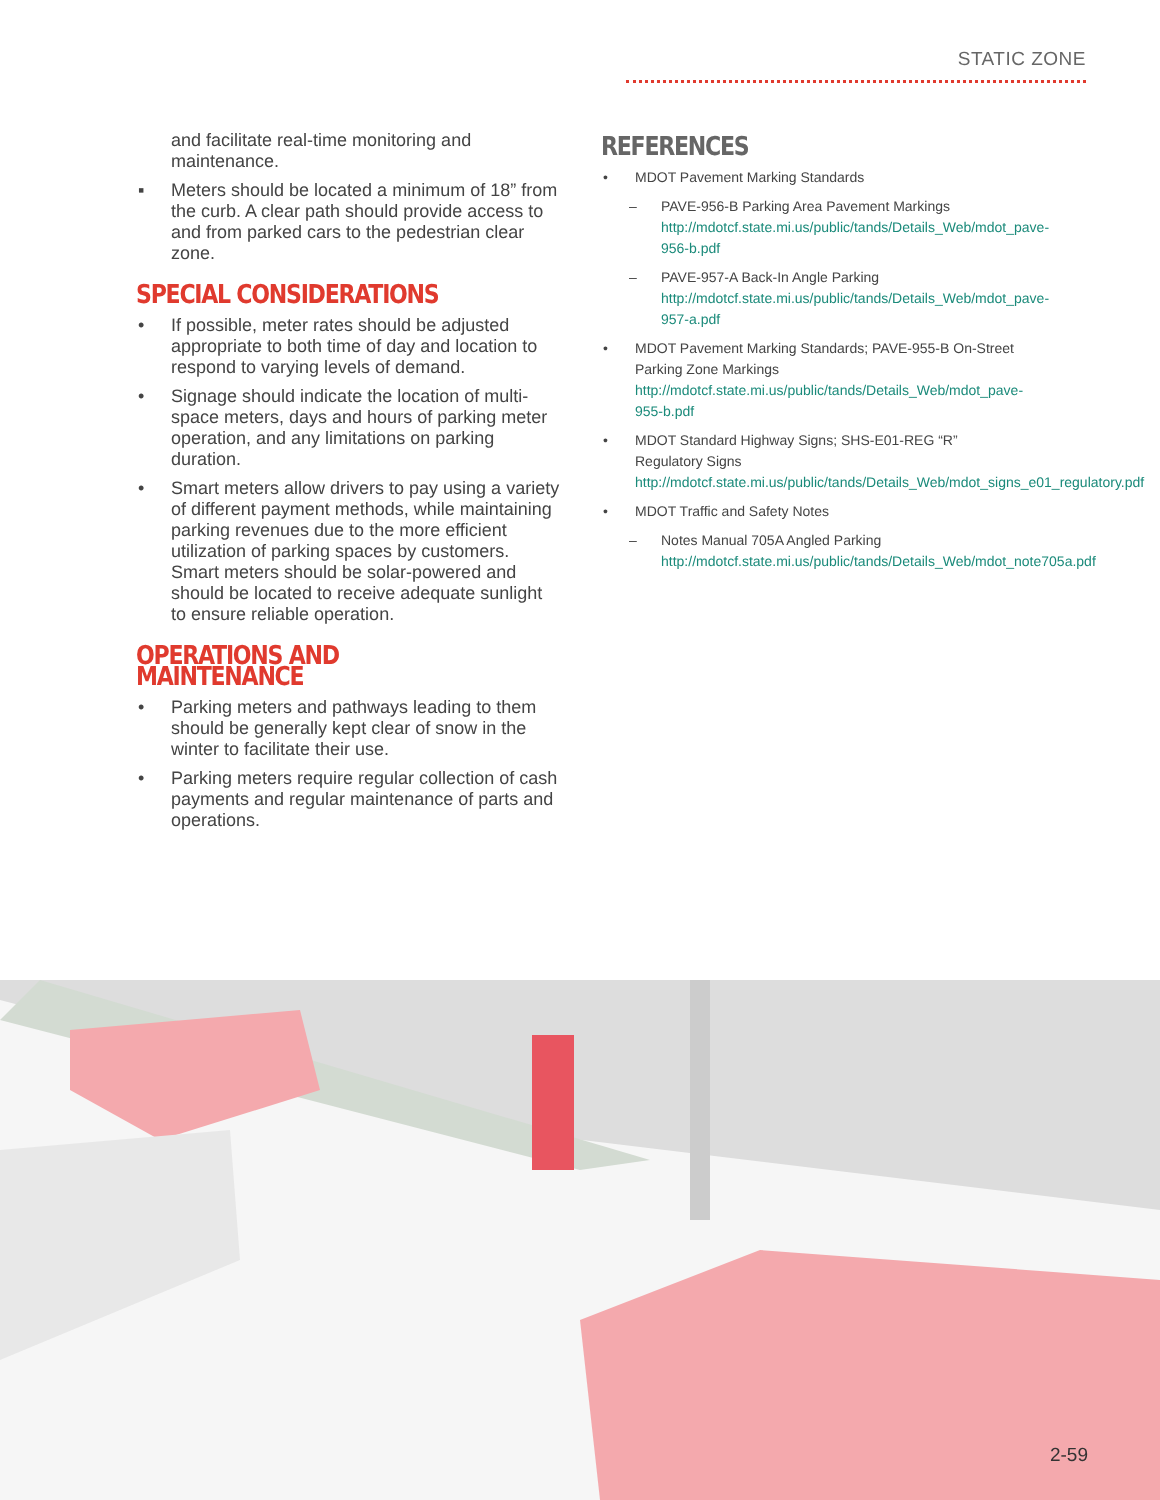STATIC ZONE
and facilitate real-time monitoring and maintenance.
▪ Meters should be located a minimum of 18” from the curb. A clear path should provide access to and from parked cars to the pedestrian clear zone.
SPECIAL CONSIDERATIONS
• If possible, meter rates should be adjusted appropriate to both time of day and location to respond to varying levels of demand.
• Signage should indicate the location of multi-space meters, days and hours of parking meter operation, and any limitations on parking duration.
• Smart meters allow drivers to pay using a variety of different payment methods, while maintaining parking revenues due to the more efficient utilization of parking spaces by customers. Smart meters should be solar-powered and should be located to receive adequate sunlight to ensure reliable operation.
OPERATIONS AND MAINTENANCE
• Parking meters and pathways leading to them should be generally kept clear of snow in the winter to facilitate their use.
• Parking meters require regular collection of cash payments and regular maintenance of parts and operations.
REFERENCES
• MDOT Pavement Marking Standards
– PAVE-956-B Parking Area Pavement Markings http://mdotcf.state.mi.us/public/tands/Details_Web/mdot_pave-956-b.pdf
– PAVE-957-A Back-In Angle Parking http://mdotcf.state.mi.us/public/tands/Details_Web/mdot_pave-957-a.pdf
• MDOT Pavement Marking Standards; PAVE-955-B On-Street Parking Zone Markings http://mdotcf.state.mi.us/public/tands/Details_Web/mdot_pave-955-b.pdf
• MDOT Standard Highway Signs; SHS-E01-REG “R” Regulatory Signs http://mdotcf.state.mi.us/public/tands/Details_Web/mdot_signs_e01_regulatory.pdf
• MDOT Traffic and Safety Notes
– Notes Manual 705A Angled Parking http://mdotcf.state.mi.us/public/tands/Details_Web/mdot_note705a.pdf
2-59